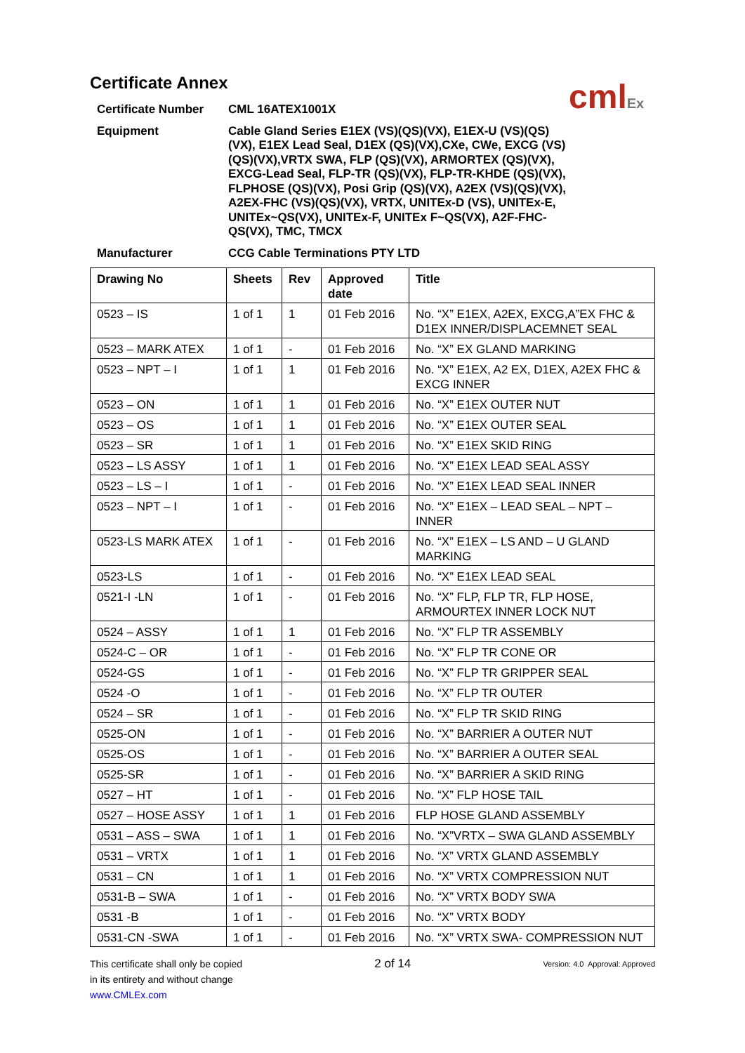cmlEx
Certificate Annex
Certificate Number
CML 16ATEX1001X
Equipment
Cable Gland Series E1EX (VS)(QS)(VX), E1EX-U (VS)(QS)(VX), E1EX Lead Seal, D1EX (QS)(VX),CXe, CWe, EXCG (VS)(QS)(VX),VRTX SWA, FLP (QS)(VX), ARMORTEX (QS)(VX), EXCG-Lead Seal, FLP-TR (QS)(VX), FLP-TR-KHDE (QS)(VX), FLPHOSE (QS)(VX), Posi Grip (QS)(VX), A2EX (VS)(QS)(VX), A2EX-FHC (VS)(QS)(VX), VRTX, UNITEx-D (VS), UNITEx-E, UNITEx~QS(VX), UNITEx-F, UNITEx F~QS(VX), A2F-FHC-QS(VX), TMC, TMCX
Manufacturer
CCG Cable Terminations PTY LTD
| Drawing No | Sheets | Rev | Approved date | Title |
| --- | --- | --- | --- | --- |
| 0523 – IS | 1 of 1 | 1 | 01 Feb 2016 | No. “X” E1EX, A2EX, EXCG,A”EX FHC & D1EX INNER/DISPLACEMNET SEAL |
| 0523 – MARK ATEX | 1 of 1 | - | 01 Feb 2016 | No. “X” EX GLAND MARKING |
| 0523 – NPT – I | 1 of 1 | 1 | 01 Feb 2016 | No. “X” E1EX, A2 EX, D1EX, A2EX FHC & EXCG INNER |
| 0523 – ON | 1 of 1 | 1 | 01 Feb 2016 | No. “X” E1EX OUTER NUT |
| 0523 – OS | 1 of 1 | 1 | 01 Feb 2016 | No. “X” E1EX OUTER SEAL |
| 0523 – SR | 1 of 1 | 1 | 01 Feb 2016 | No. “X” E1EX SKID RING |
| 0523 – LS ASSY | 1 of 1 | 1 | 01 Feb 2016 | No. “X” E1EX LEAD SEAL ASSY |
| 0523 – LS – I | 1 of 1 | - | 01 Feb 2016 | No. “X” E1EX LEAD SEAL INNER |
| 0523 – NPT – I | 1 of 1 | - | 01 Feb 2016 | No. “X” E1EX – LEAD SEAL – NPT – INNER |
| 0523-LS MARK ATEX | 1 of 1 | - | 01 Feb 2016 | No. “X” E1EX – LS AND – U GLAND MARKING |
| 0523-LS | 1 of 1 | - | 01 Feb 2016 | No. “X” E1EX LEAD SEAL |
| 0521-I -LN | 1 of 1 | - | 01 Feb 2016 | No. “X” FLP, FLP TR, FLP HOSE, ARMOURTEX INNER LOCK NUT |
| 0524 – ASSY | 1 of 1 | 1 | 01 Feb 2016 | No. “X” FLP TR ASSEMBLY |
| 0524-C – OR | 1 of 1 | - | 01 Feb 2016 | No. “X” FLP TR CONE OR |
| 0524-GS | 1 of 1 | - | 01 Feb 2016 | No. “X” FLP TR GRIPPER SEAL |
| 0524 -O | 1 of 1 | - | 01 Feb 2016 | No. “X” FLP TR OUTER |
| 0524 – SR | 1 of 1 | - | 01 Feb 2016 | No. “X” FLP TR SKID RING |
| 0525-ON | 1 of 1 | - | 01 Feb 2016 | No. “X” BARRIER A OUTER NUT |
| 0525-OS | 1 of 1 | - | 01 Feb 2016 | No. “X” BARRIER A OUTER SEAL |
| 0525-SR | 1 of 1 | - | 01 Feb 2016 | No. “X” BARRIER A SKID RING |
| 0527 – HT | 1 of 1 | - | 01 Feb 2016 | No. “X” FLP HOSE TAIL |
| 0527 – HOSE ASSY | 1 of 1 | 1 | 01 Feb 2016 | FLP HOSE GLAND ASSEMBLY |
| 0531 – ASS – SWA | 1 of 1 | 1 | 01 Feb 2016 | No. “X”VRTX – SWA GLAND ASSEMBLY |
| 0531 – VRTX | 1 of 1 | 1 | 01 Feb 2016 | No. “X” VRTX GLAND ASSEMBLY |
| 0531 – CN | 1 of 1 | 1 | 01 Feb 2016 | No. “X” VRTX COMPRESSION NUT |
| 0531-B – SWA | 1 of 1 | - | 01 Feb 2016 | No. “X” VRTX BODY SWA |
| 0531 -B | 1 of 1 | - | 01 Feb 2016 | No. “X” VRTX BODY |
| 0531-CN -SWA | 1 of 1 | - | 01 Feb 2016 | No. “X” VRTX SWA- COMPRESSION NUT |
This certificate shall only be copied
in its entirety and without change
www.CMLEx.com
2 of 14
Version: 4.0 Approval: Approved